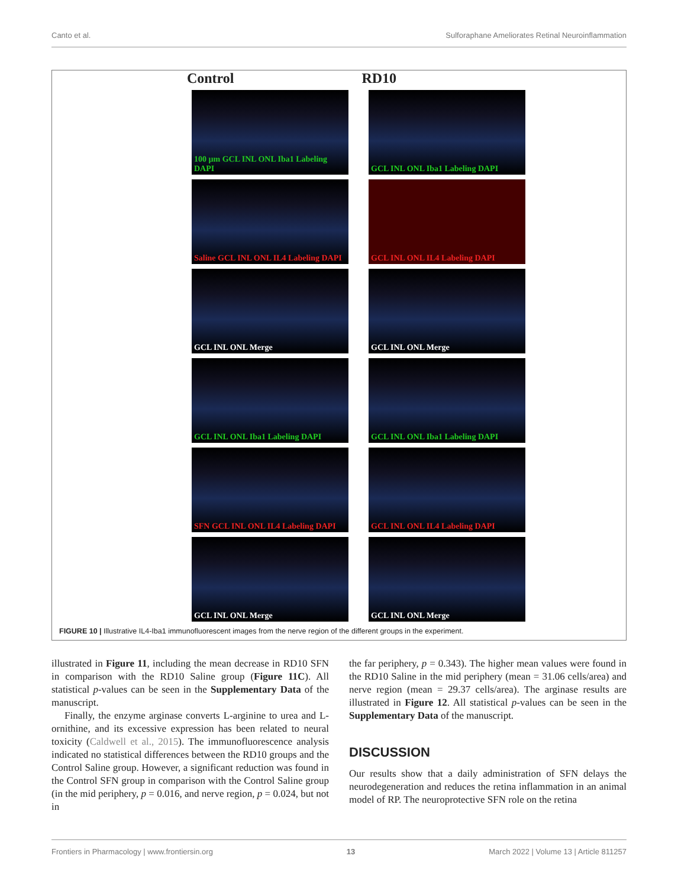Canto et al. Sulforaphane Ameliorates Retinal Neuroinflammation
Control RD10
100 µm GCL INL ONL Iba1 Labeling DAPI
GCL INL ONL Iba1 Labeling DAPI
Saline GCL INL ONL IL4 Labeling DAPI
GCL INL ONL IL4 Labeling DAPI
GCL INL ONL Merge
GCL INL ONL Merge
GCL INL ONL Iba1 Labeling DAPI
GCL INL ONL Iba1 Labeling DAPI
SFN GCL INL ONL IL4 Labeling DAPI
GCL INL ONL IL4 Labeling DAPI
GCL INL ONL Merge
GCL INL ONL Merge
FIGURE 10 | Illustrative IL4-Iba1 immunofluorescent images from the nerve region of the different groups in the experiment.
illustrated in Figure 11, including the mean decrease in RD10 SFN in comparison with the RD10 Saline group (Figure 11C). All statistical p-values can be seen in the Supplementary Data of the manuscript.
Finally, the enzyme arginase converts L-arginine to urea and L-ornithine, and its excessive expression has been related to neural toxicity (Caldwell et al., 2015). The immunofluorescence analysis indicated no statistical differences between the RD10 groups and the Control Saline group. However, a significant reduction was found in the Control SFN group in comparison with the Control Saline group (in the mid periphery, p = 0.016, and nerve region, p = 0.024, but not in
the far periphery, p = 0.343). The higher mean values were found in the RD10 Saline in the mid periphery (mean = 31.06 cells/area) and nerve region (mean = 29.37 cells/area). The arginase results are illustrated in Figure 12. All statistical p-values can be seen in the Supplementary Data of the manuscript.
DISCUSSION
Our results show that a daily administration of SFN delays the neurodegeneration and reduces the retina inflammation in an animal model of RP. The neuroprotective SFN role on the retina
Frontiers in Pharmacology | www.frontiersin.org 13 March 2022 | Volume 13 | Article 811257